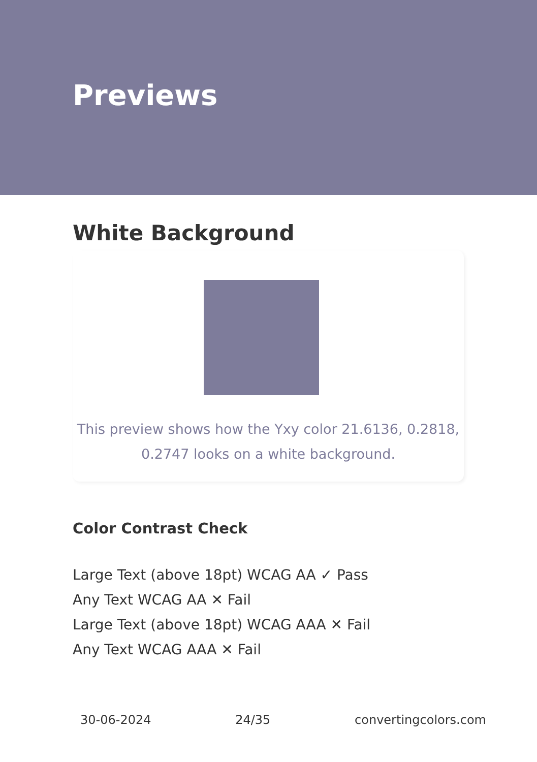Previews
White Background
This preview shows how the Yxy color 21.6136, 0.2818,
0.2747 looks on a white background.
Color Contrast Check
Large Text (above 18pt) WCAG AA ✓ Pass
Any Text WCAG AA ✕ Fail
Large Text (above 18pt) WCAG AAA ✕ Fail
Any Text WCAG AAA ✕ Fail
30-06-2024 24/35 convertingcolors.com